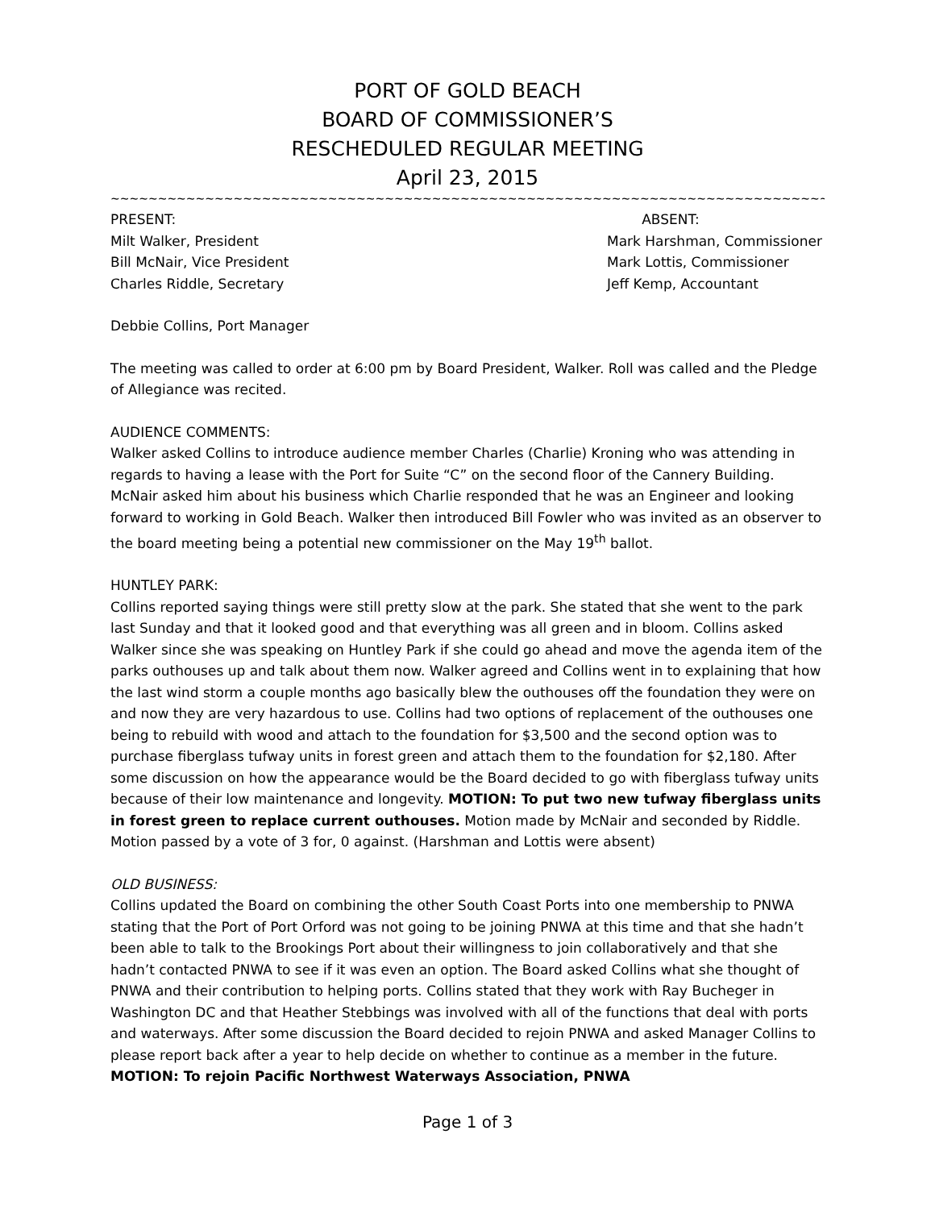PORT OF GOLD BEACH
BOARD OF COMMISSIONER’S
RESCHEDULED REGULAR MEETING
April 23, 2015
~~~~~~~~~~~~~~~~~~~~~~~~~~~~~~~~~~~~~~~~~~~~~~~~~~~~~~~~~~~~~~~~~~~~~~~~~~~~~~~~~~~~~~~~~~~~~~~~~~~~~~~~~~~~~
PRESENT:
Milt Walker, President
Bill McNair, Vice President
Charles Riddle, Secretary
ABSENT:
Mark Harshman, Commissioner
Mark Lottis, Commissioner
Jeff Kemp, Accountant
Debbie Collins, Port Manager
The meeting was called to order at 6:00 pm by Board President, Walker. Roll was called and the Pledge of Allegiance was recited.
AUDIENCE COMMENTS:
Walker asked Collins to introduce audience member Charles (Charlie) Kroning who was attending in regards to having a lease with the Port for Suite “C” on the second floor of the Cannery Building. McNair asked him about his business which Charlie responded that he was an Engineer and looking forward to working in Gold Beach. Walker then introduced Bill Fowler who was invited as an observer to the board meeting being a potential new commissioner on the May 19<sup>th</sup> ballot.
HUNTLEY PARK:
Collins reported saying things were still pretty slow at the park. She stated that she went to the park last Sunday and that it looked good and that everything was all green and in bloom. Collins asked Walker since she was speaking on Huntley Park if she could go ahead and move the agenda item of the parks outhouses up and talk about them now. Walker agreed and Collins went in to explaining that how the last wind storm a couple months ago basically blew the outhouses off the foundation they were on and now they are very hazardous to use. Collins had two options of replacement of the outhouses one being to rebuild with wood and attach to the foundation for $3,500 and the second option was to purchase fiberglass tufway units in forest green and attach them to the foundation for $2,180. After some discussion on how the appearance would be the Board decided to go with fiberglass tufway units because of their low maintenance and longevity. MOTION: To put two new tufway fiberglass units in forest green to replace current outhouses. Motion made by McNair and seconded by Riddle. Motion passed by a vote of 3 for, 0 against. (Harshman and Lottis were absent)
OLD BUSINESS:
Collins updated the Board on combining the other South Coast Ports into one membership to PNWA stating that the Port of Port Orford was not going to be joining PNWA at this time and that she hadn’t been able to talk to the Brookings Port about their willingness to join collaboratively and that she hadn’t contacted PNWA to see if it was even an option. The Board asked Collins what she thought of PNWA and their contribution to helping ports. Collins stated that they work with Ray Bucheger in Washington DC and that Heather Stebbings was involved with all of the functions that deal with ports and waterways. After some discussion the Board decided to rejoin PNWA and asked Manager Collins to please report back after a year to help decide on whether to continue as a member in the future. MOTION: To rejoin Pacific Northwest Waterways Association, PNWA
Page 1 of 3